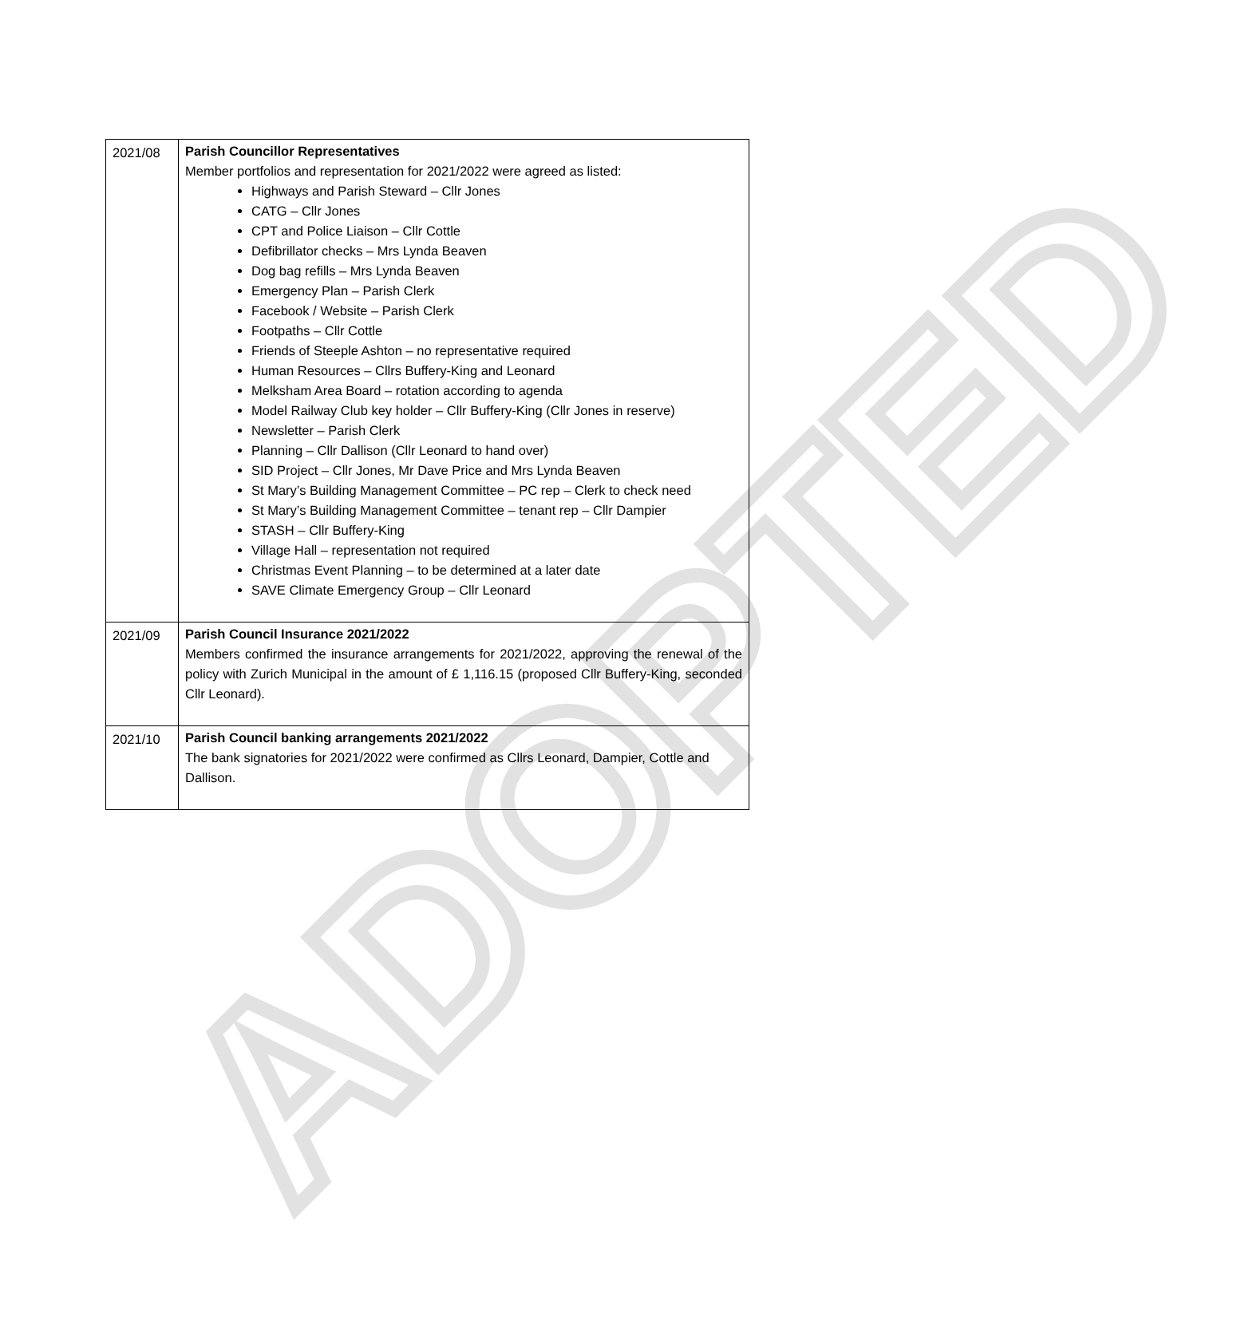ADOPTED
| 2021/08 | Parish Councillor Representatives Member portfolios and representation for 2021/2022 were agreed as listed: Highways and Parish Steward – Cllr Jones CATG – Cllr Jones CPT and Police Liaison – Cllr Cottle Defibrillator checks – Mrs Lynda Beaven Dog bag refills – Mrs Lynda Beaven Emergency Plan – Parish Clerk Facebook / Website – Parish Clerk Footpaths – Cllr Cottle Friends of Steeple Ashton – no representative required Human Resources – Cllrs Buffery-King and Leonard Melksham Area Board – rotation according to agenda Model Railway Club key holder – Cllr Buffery-King (Cllr Jones in reserve) Newsletter – Parish Clerk Planning – Cllr Dallison (Cllr Leonard to hand over) SID Project – Cllr Jones, Mr Dave Price and Mrs Lynda Beaven St Mary’s Building Management Committee – PC rep – Clerk to check need St Mary’s Building Management Committee – tenant rep – Cllr Dampier STASH – Cllr Buffery-King Village Hall – representation not required Christmas Event Planning – to be determined at a later date SAVE Climate Emergency Group – Cllr Leonard |
| 2021/09 | Parish Council Insurance 2021/2022 Members confirmed the insurance arrangements for 2021/2022, approving the renewal of the policy with Zurich Municipal in the amount of £ 1,116.15 (proposed Cllr Buffery-King, seconded Cllr Leonard). |
| 2021/10 | Parish Council banking arrangements 2021/2022 The bank signatories for 2021/2022 were confirmed as Cllrs Leonard, Dampier, Cottle and Dallison. |